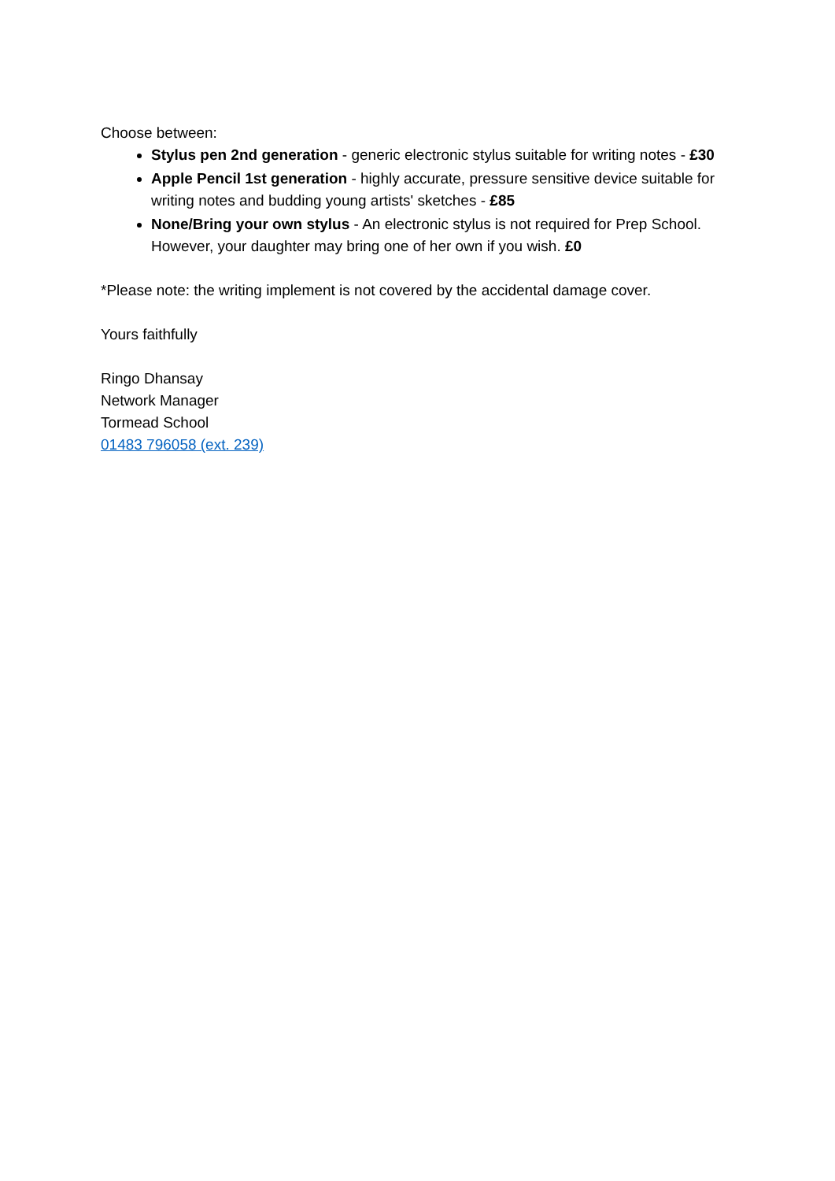Choose between:
Stylus pen 2nd generation - generic electronic stylus suitable for writing notes - £30
Apple Pencil 1st generation - highly accurate, pressure sensitive device suitable for writing notes and budding young artists' sketches - £85
None/Bring your own stylus - An electronic stylus is not required for Prep School. However, your daughter may bring one of her own if you wish. £0
*Please note: the writing implement is not covered by the accidental damage cover.
Yours faithfully
Ringo Dhansay
Network Manager
Tormead School
01483 796058 (ext. 239)